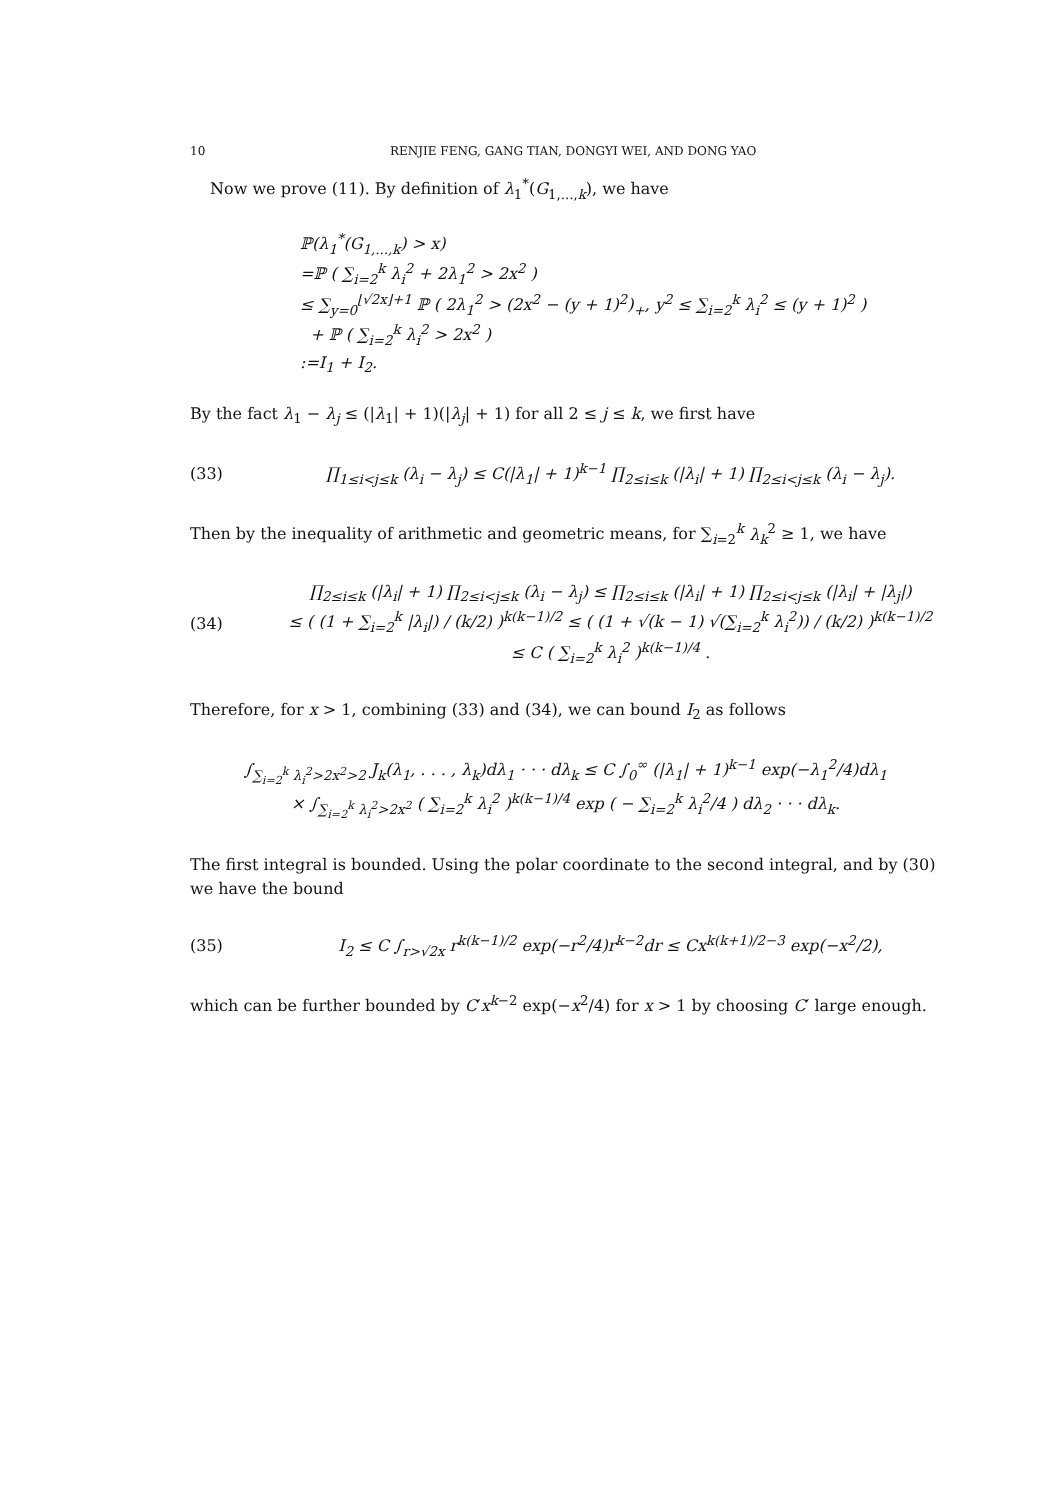10 RENJIE FENG, GANG TIAN, DONGYI WEI, AND DONG YAO
Now we prove (11). By definition of λ<sub>1</sub><sup>*</sup>(G<sub>1,...,k</sub>), we have
ℙ(λ<sub>1</sub><sup>*</sup>(G<sub>1,...,k</sub>) > x)
=ℙ ( ∑<sub>i=2</sub><sup>k</sup> λ<sub>i</sub><sup>2</sup> + 2λ<sub>1</sub><sup>2</sup> > 2x<sup>2</sup> )
≤ ∑<sub>y=0</sub><sup>⌊√2x⌋+1</sup> ℙ ( 2λ<sub>1</sub><sup>2</sup> > (2x<sup>2</sup> − (y + 1)<sup>2</sup>)<sub>+</sub>, y<sup>2</sup> ≤ ∑<sub>i=2</sub><sup>k</sup> λ<sub>i</sub><sup>2</sup> ≤ (y + 1)<sup>2</sup> )
+ ℙ ( ∑<sub>i=2</sub><sup>k</sup> λ<sub>i</sub><sup>2</sup> > 2x<sup>2</sup> )
:=I<sub>1</sub> + I<sub>2</sub>.
By the fact λ<sub>1</sub> − λ<sub>j</sub> ≤ (|λ<sub>1</sub>| + 1)(|λ<sub>j</sub>| + 1) for all 2 ≤ j ≤ k, we first have
(33) ∏<sub>1≤i<j≤k</sub> (λ<sub>i</sub> − λ<sub>j</sub>) ≤ C(|λ<sub>1</sub>| + 1)<sup>k−1</sup> ∏<sub>2≤i≤k</sub> (|λ<sub>i</sub>| + 1) ∏<sub>2≤i<j≤k</sub> (λ<sub>i</sub> − λ<sub>j</sub>).
Then by the inequality of arithmetic and geometric means, for ∑<sub>i=2</sub><sup>k</sup> λ<sub>k</sub><sup>2</sup> ≥ 1, we have
(34) ∏<sub>2≤i≤k</sub> (|λ<sub>i</sub>| + 1) ∏<sub>2≤i<j≤k</sub> (λ<sub>i</sub> − λ<sub>j</sub>) ≤ ∏<sub>2≤i≤k</sub> (|λ<sub>i</sub>| + 1) ∏<sub>2≤i<j≤k</sub> (|λ<sub>i</sub>| + |λ<sub>j</sub>|)
≤ ( (1 + ∑<sub>i=2</sub><sup>k</sup> |λ<sub>i</sub>|) / (k/2) )<sup>k(k−1)/2</sup> ≤ ( (1 + √(k − 1) √(∑<sub>i=2</sub><sup>k</sup> λ<sub>i</sub><sup>2</sup>)) / (k/2) )<sup>k(k−1)/2</sup> ≤ C ( ∑<sub>i=2</sub><sup>k</sup> λ<sub>i</sub><sup>2</sup> )<sup>k(k−1)/4</sup> .
Therefore, for x > 1, combining (33) and (34), we can bound I<sub>2</sub> as follows
∫<sub>∑<sub>i=2</sub><sup>k</sup> λ<sub>i</sub><sup>2</sup>>2x<sup>2</sup>>2</sub> J<sub>k</sub>(λ<sub>1</sub>, . . . , λ<sub>k</sub>)dλ<sub>1</sub> · · · dλ<sub>k</sub> ≤ C ∫<sub>0</sub><sup>∞</sup> (|λ<sub>1</sub>| + 1)<sup>k−1</sup> exp(−λ<sub>1</sub><sup>2</sup>/4)dλ<sub>1</sub>
× ∫<sub>∑<sub>i=2</sub><sup>k</sup> λ<sub>i</sub><sup>2</sup>>2x<sup>2</sup></sub> ( ∑<sub>i=2</sub><sup>k</sup> λ<sub>i</sub><sup>2</sup> )<sup>k(k−1)/4</sup> exp ( − ∑<sub>i=2</sub><sup>k</sup> λ<sub>i</sub><sup>2</sup>/4 ) dλ<sub>2</sub> · · · dλ<sub>k</sub>.
The first integral is bounded. Using the polar coordinate to the second integral, and by (30) we have the bound
(35) I<sub>2</sub> ≤ C ∫<sub>r>√2x</sub> r<sup>k(k−1)/2</sup> exp(−r<sup>2</sup>/4)r<sup>k−2</sup>dr ≤ Cx<sup>k(k+1)/2−3</sup> exp(−x<sup>2</sup>/2),
which can be further bounded by C′x<sup>k−2</sup> exp(−x<sup>2</sup>/4) for x > 1 by choosing C′ large enough.